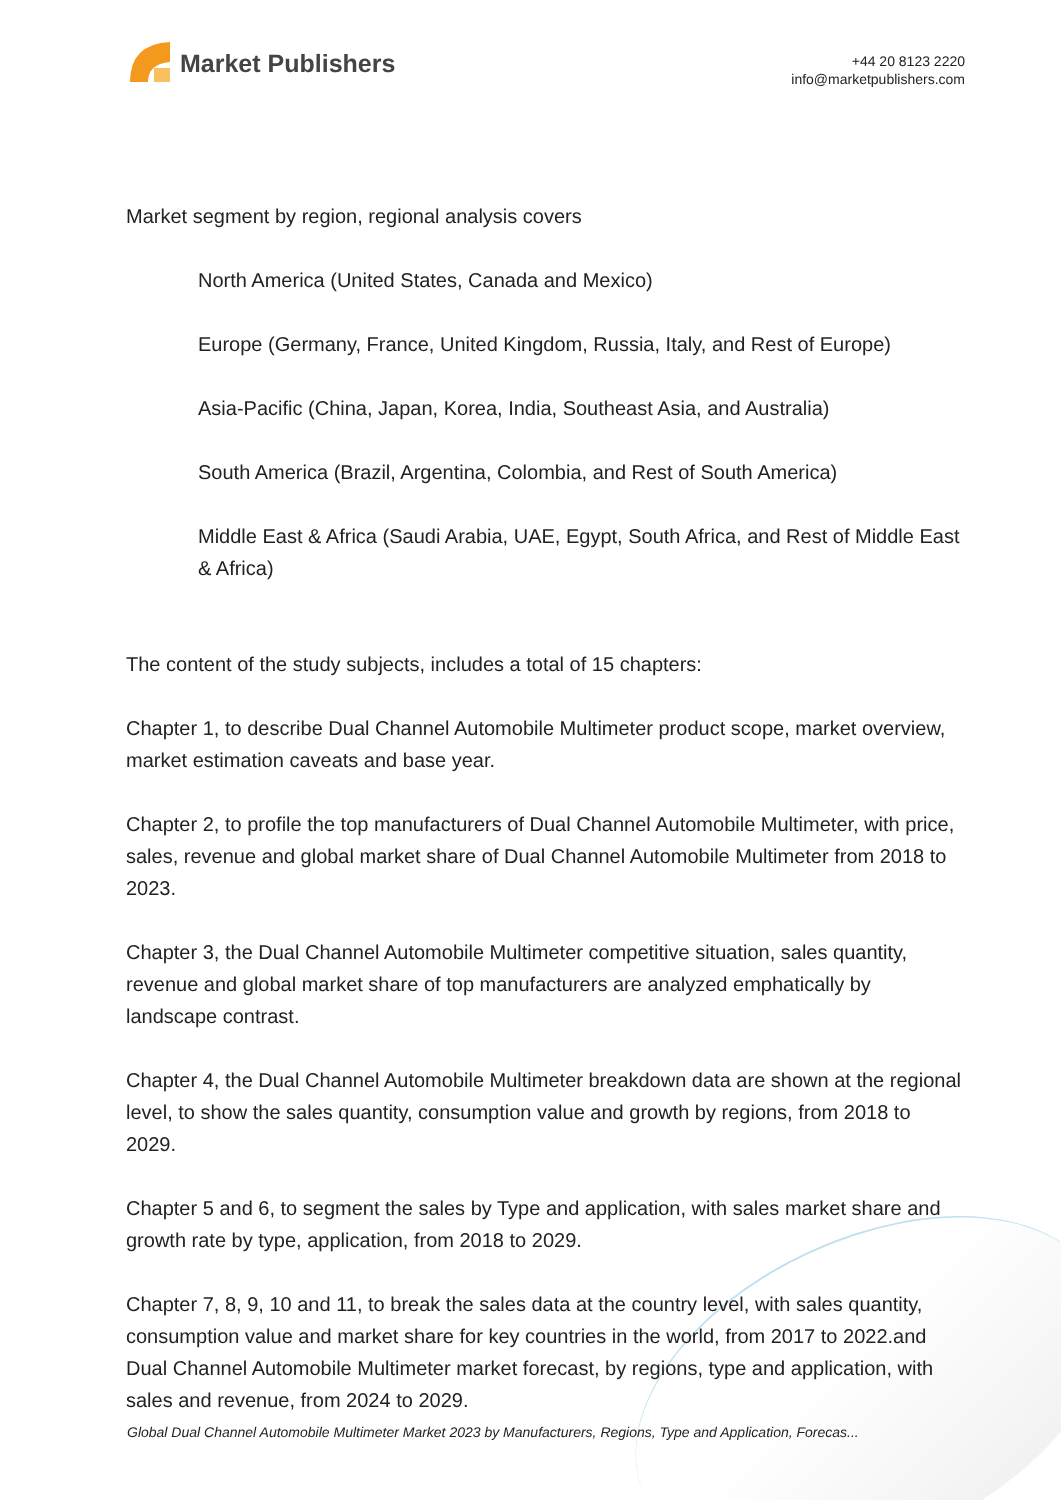Market Publishers
+44 20 8123 2220
info@marketpublishers.com
Market segment by region, regional analysis covers
North America (United States, Canada and Mexico)
Europe (Germany, France, United Kingdom, Russia, Italy, and Rest of Europe)
Asia-Pacific (China, Japan, Korea, India, Southeast Asia, and Australia)
South America (Brazil, Argentina, Colombia, and Rest of South America)
Middle East & Africa (Saudi Arabia, UAE, Egypt, South Africa, and Rest of Middle East & Africa)
The content of the study subjects, includes a total of 15 chapters:
Chapter 1, to describe Dual Channel Automobile Multimeter product scope, market overview, market estimation caveats and base year.
Chapter 2, to profile the top manufacturers of Dual Channel Automobile Multimeter, with price, sales, revenue and global market share of Dual Channel Automobile Multimeter from 2018 to 2023.
Chapter 3, the Dual Channel Automobile Multimeter competitive situation, sales quantity, revenue and global market share of top manufacturers are analyzed emphatically by landscape contrast.
Chapter 4, the Dual Channel Automobile Multimeter breakdown data are shown at the regional level, to show the sales quantity, consumption value and growth by regions, from 2018 to 2029.
Chapter 5 and 6, to segment the sales by Type and application, with sales market share and growth rate by type, application, from 2018 to 2029.
Chapter 7, 8, 9, 10 and 11, to break the sales data at the country level, with sales quantity, consumption value and market share for key countries in the world, from 2017 to 2022.and Dual Channel Automobile Multimeter market forecast, by regions, type and application, with sales and revenue, from 2024 to 2029.
Global Dual Channel Automobile Multimeter Market 2023 by Manufacturers, Regions, Type and Application, Forecas...